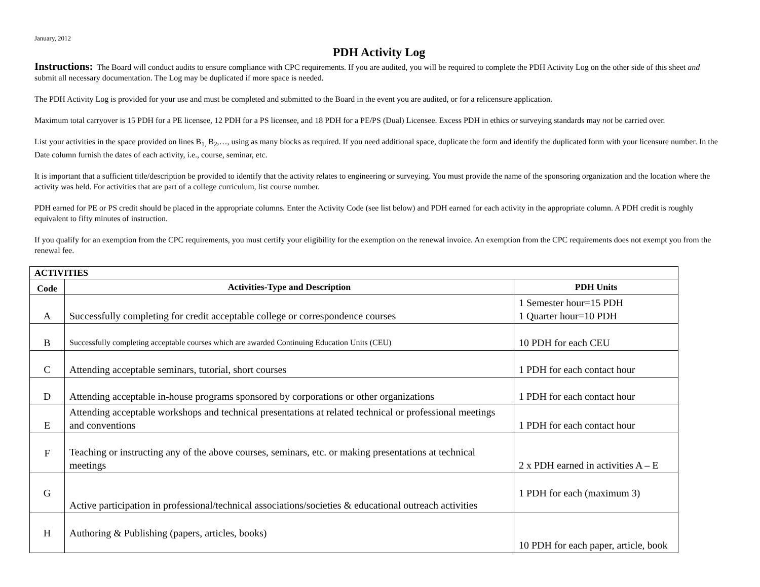January, 2012
PDH Activity Log
Instructions: The Board will conduct audits to ensure compliance with CPC requirements. If you are audited, you will be required to complete the PDH Activity Log on the other side of this sheet and submit all necessary documentation. The Log may be duplicated if more space is needed.
The PDH Activity Log is provided for your use and must be completed and submitted to the Board in the event you are audited, or for a relicensure application.
Maximum total carryover is 15 PDH for a PE licensee, 12 PDH for a PS licensee, and 18 PDH for a PE/PS (Dual) Licensee. Excess PDH in ethics or surveying standards may not be carried over.
List your activities in the space provided on lines B<sub>1,</sub> B<sub>2</sub>,…, using as many blocks as required. If you need additional space, duplicate the form and identify the duplicated form with your licensure number. In the Date column furnish the dates of each activity, i.e., course, seminar, etc.
It is important that a sufficient title/description be provided to identify that the activity relates to engineering or surveying. You must provide the name of the sponsoring organization and the location where the activity was held. For activities that are part of a college curriculum, list course number.
PDH earned for PE or PS credit should be placed in the appropriate columns. Enter the Activity Code (see list below) and PDH earned for each activity in the appropriate column. A PDH credit is roughly equivalent to fifty minutes of instruction.
If you qualify for an exemption from the CPC requirements, you must certify your eligibility for the exemption on the renewal invoice. An exemption from the CPC requirements does not exempt you from the renewal fee.
| ACTIVITIES | | |
| --- | --- | --- |
| Code | Activities-Type and Description | PDH Units |
| A | Successfully completing for credit acceptable college or correspondence courses | 1 Semester hour=15 PDH 1 Quarter hour=10 PDH |
| B | Successfully completing acceptable courses which are awarded Continuing Education Units (CEU) | 10 PDH for each CEU |
| C | Attending acceptable seminars, tutorial, short courses | 1 PDH for each contact hour |
| D | Attending acceptable in-house programs sponsored by corporations or other organizations | 1 PDH for each contact hour |
| E | Attending acceptable workshops and technical presentations at related technical or professional meetings and conventions | 1 PDH for each contact hour |
| F | Teaching or instructing any of the above courses, seminars, etc. or making presentations at technical meetings | 2 x PDH earned in activities A – E |
| G | Active participation in professional/technical associations/societies & educational outreach activities | 1 PDH for each (maximum 3) |
| H | Authoring & Publishing (papers, articles, books) | 10 PDH for each paper, article, book |